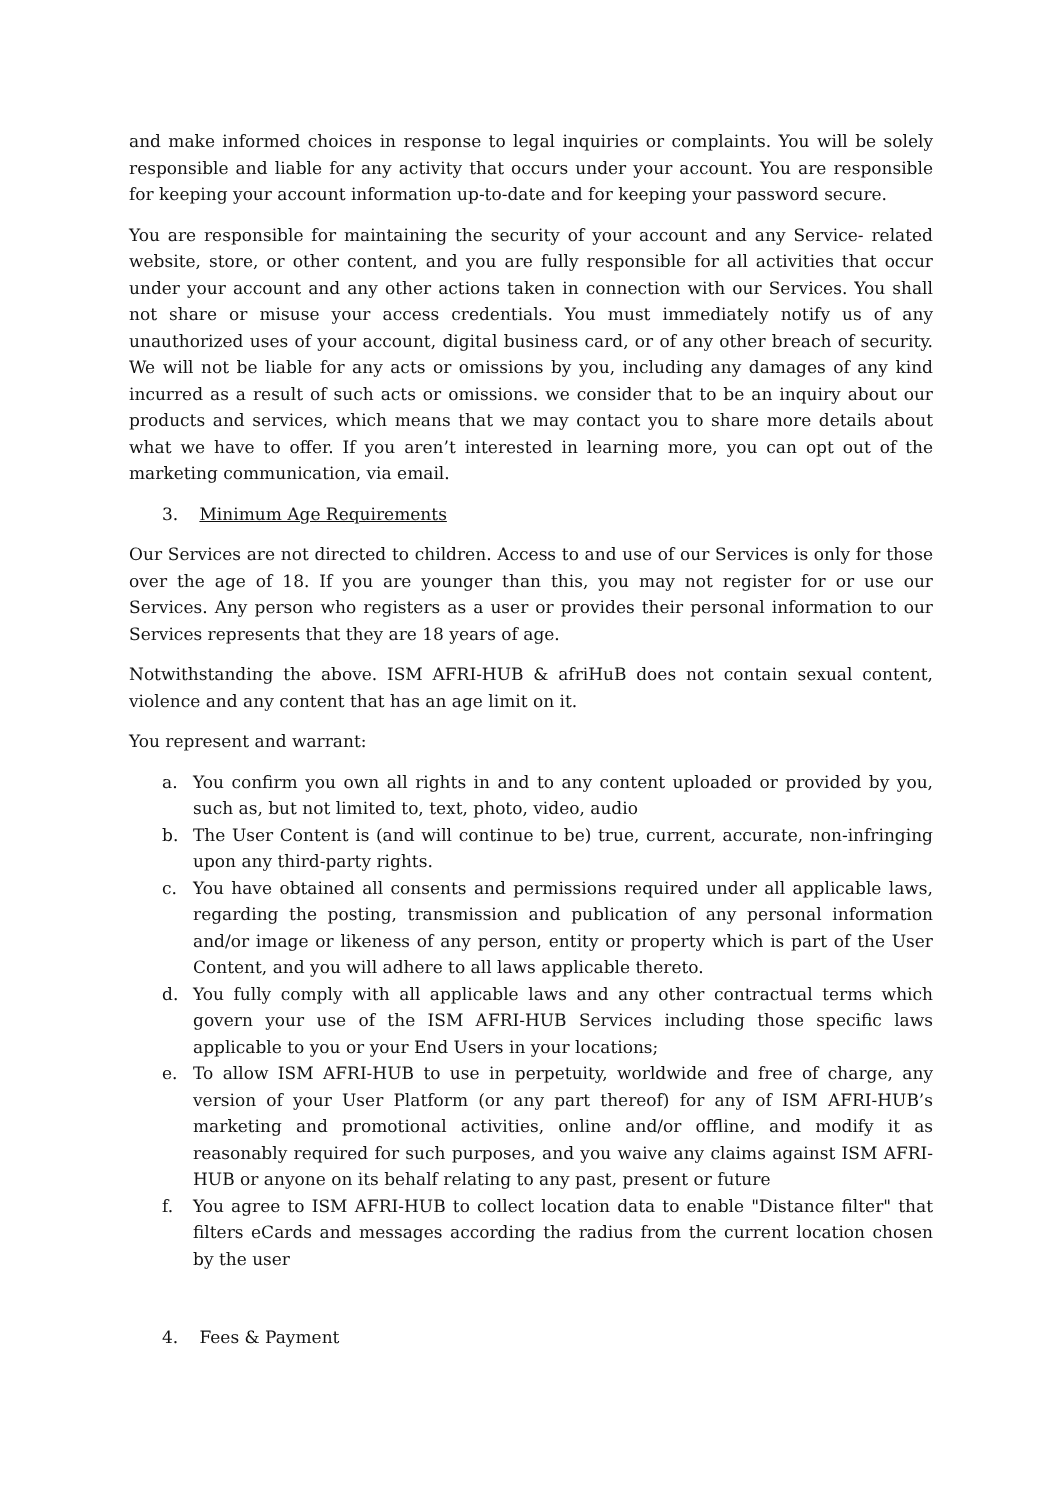and make informed choices in response to legal inquiries or complaints. You will be solely responsible and liable for any activity that occurs under your account. You are responsible for keeping your account information up-to-date and for keeping your password secure.
You are responsible for maintaining the security of your account and any Service- related website, store, or other content, and you are fully responsible for all activities that occur under your account and any other actions taken in connection with our Services. You shall not share or misuse your access credentials. You must immediately notify us of any unauthorized uses of your account, digital business card, or of any other breach of security. We will not be liable for any acts or omissions by you, including any damages of any kind incurred as a result of such acts or omissions. we consider that to be an inquiry about our products and services, which means that we may contact you to share more details about what we have to offer. If you aren’t interested in learning more, you can opt out of the marketing communication, via email.
3. Minimum Age Requirements
Our Services are not directed to children. Access to and use of our Services is only for those over the age of 18. If you are younger than this, you may not register for or use our Services. Any person who registers as a user or provides their personal information to our Services represents that they are 18 years of age.
Notwithstanding the above. ISM AFRI-HUB & afriHuB does not contain sexual content, violence and any content that has an age limit on it.
You represent and warrant:
a. You confirm you own all rights in and to any content uploaded or provided by you, such as, but not limited to, text, photo, video, audio
b. The User Content is (and will continue to be) true, current, accurate, non-infringing upon any third-party rights.
c. You have obtained all consents and permissions required under all applicable laws, regarding the posting, transmission and publication of any personal information and/or image or likeness of any person, entity or property which is part of the User Content, and you will adhere to all laws applicable thereto.
d. You fully comply with all applicable laws and any other contractual terms which govern your use of the ISM AFRI-HUB Services including those specific laws applicable to you or your End Users in your locations;
e. To allow ISM AFRI-HUB to use in perpetuity, worldwide and free of charge, any version of your User Platform (or any part thereof) for any of ISM AFRI-HUB’s marketing and promotional activities, online and/or offline, and modify it as reasonably required for such purposes, and you waive any claims against ISM AFRI-HUB or anyone on its behalf relating to any past, present or future
f. You agree to ISM AFRI-HUB to collect location data to enable "Distance filter" that filters eCards and messages according the radius from the current location chosen by the user
4. Fees & Payment